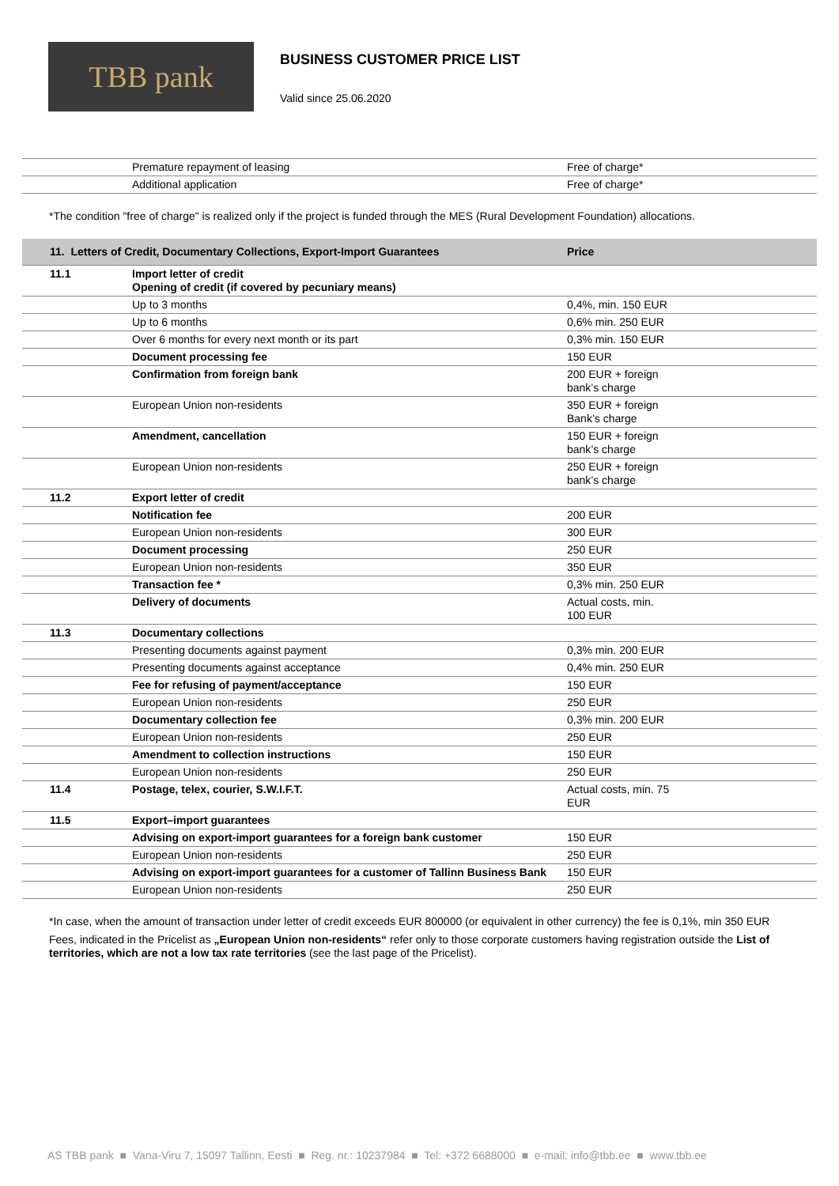TBB pank
BUSINESS CUSTOMER PRICE LIST
Valid since 25.06.2020
| | Premature repayment of leasing | Free of charge* |
| | Additional application | Free of charge* |
*The condition "free of charge" is realized only if the project is funded through the MES (Rural Development Foundation) allocations.
| 11. Letters of Credit, Documentary Collections, Export-Import Guarantees | | Price |
| --- | --- | --- |
| 11.1 | Import letter of credit Opening of credit (if covered by pecuniary means) | |
| | Up to 3 months | 0,4%, min. 150 EUR |
| | Up to 6 months | 0,6% min. 250 EUR |
| | Over 6 months for every next month or its part | 0,3% min. 150 EUR |
| | Document processing fee | 150 EUR |
| | Confirmation from foreign bank | 200 EUR + foreign bank’s charge |
| | European Union non-residents | 350 EUR + foreign Bank’s charge |
| | Amendment, cancellation | 150 EUR + foreign bank’s charge |
| | European Union non-residents | 250 EUR + foreign bank’s charge |
| 11.2 | Export letter of credit | |
| | Notification fee | 200 EUR |
| | European Union non-residents | 300 EUR |
| | Document processing | 250 EUR |
| | European Union non-residents | 350 EUR |
| | Transaction fee * | 0,3% min. 250 EUR |
| | Delivery of documents | Actual costs, min. 100 EUR |
| 11.3 | Documentary collections | |
| | Presenting documents against payment | 0,3% min. 200 EUR |
| | Presenting documents against acceptance | 0,4% min. 250 EUR |
| | Fee for refusing of payment/acceptance | 150 EUR |
| | European Union non-residents | 250 EUR |
| | Documentary collection fee | 0,3% min. 200 EUR |
| | European Union non-residents | 250 EUR |
| | Amendment to collection instructions | 150 EUR |
| | European Union non-residents | 250 EUR |
| 11.4 | Postage, telex, courier, S.W.I.F.T. | Actual costs, min. 75 EUR |
| 11.5 | Export–import guarantees | |
| | Advising on export-import guarantees for a foreign bank customer | 150 EUR |
| | European Union non-residents | 250 EUR |
| | Advising on export-import guarantees for a customer of Tallinn Business Bank | 150 EUR |
| | European Union non-residents | 250 EUR |
*In case, when the amount of transaction under letter of credit exceeds EUR 800000 (or equivalent in other currency) the fee is 0,1%, min 350 EUR
Fees, indicated in the Pricelist as „European Union non-residents“ refer only to those corporate customers having registration outside the List of territories, which are not a low tax rate territories (see the last page of the Pricelist).
AS TBB pank ■ Vana-Viru 7, 15097 Tallinn, Eesti ■ Reg. nr.: 10237984 ■ Tel: +372 6688000 ■ e-mail: info@tbb.ee ■ www.tbb.ee